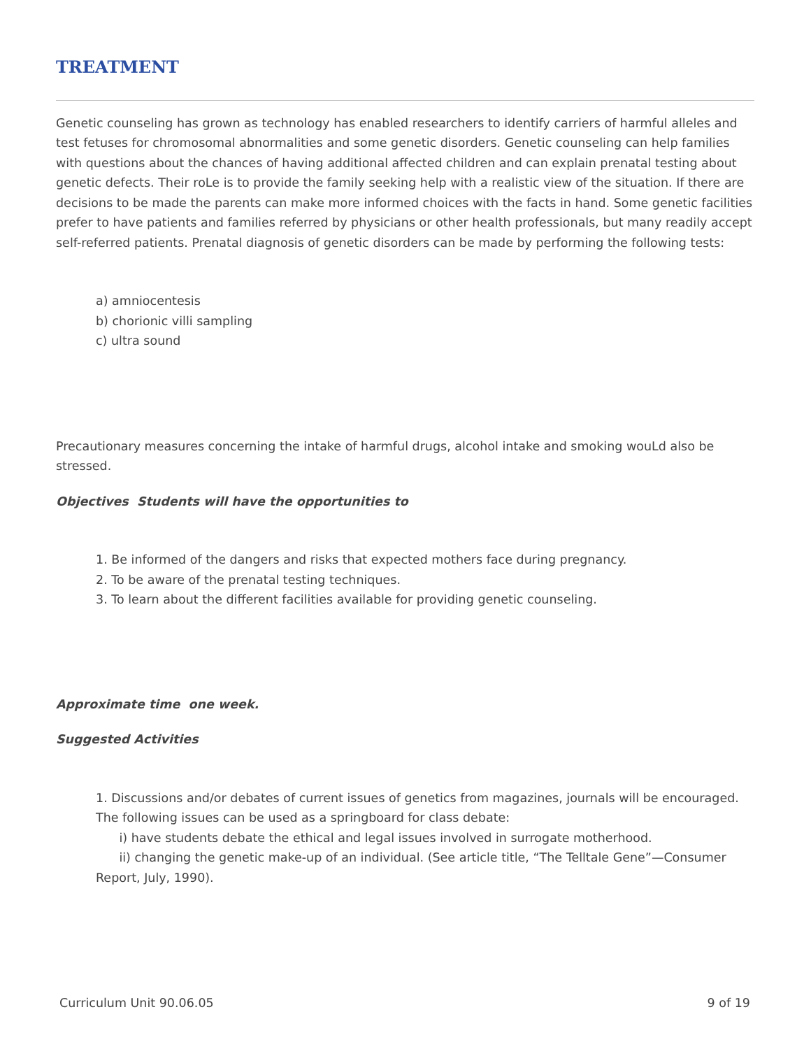TREATMENT
Genetic counseling has grown as technology has enabled researchers to identify carriers of harmful alleles and test fetuses for chromosomal abnormalities and some genetic disorders. Genetic counseling can help families with questions about the chances of having additional affected children and can explain prenatal testing about genetic defects. Their roLe is to provide the family seeking help with a realistic view of the situation. If there are decisions to be made the parents can make more informed choices with the facts in hand. Some genetic facilities prefer to have patients and families referred by physicians or other health professionals, but many readily accept self-referred patients. Prenatal diagnosis of genetic disorders can be made by performing the following tests:
a) amniocentesis
b) chorionic villi sampling
c) ultra sound
Precautionary measures concerning the intake of harmful drugs, alcohol intake and smoking wouLd also be stressed.
Objectives Students will have the opportunities to
1. Be informed of the dangers and risks that expected mothers face during pregnancy.
2. To be aware of the prenatal testing techniques.
3. To learn about the different facilities available for providing genetic counseling.
Approximate time one week.
Suggested Activities
1. Discussions and/or debates of current issues of genetics from magazines, journals will be encouraged. The following issues can be used as a springboard for class debate:
i) have students debate the ethical and legal issues involved in surrogate motherhood.
ii) changing the genetic make-up of an individual. (See article title, “The Telltale Gene”—Consumer Report, July, 1990).
Curriculum Unit 90.06.05 9 of 19